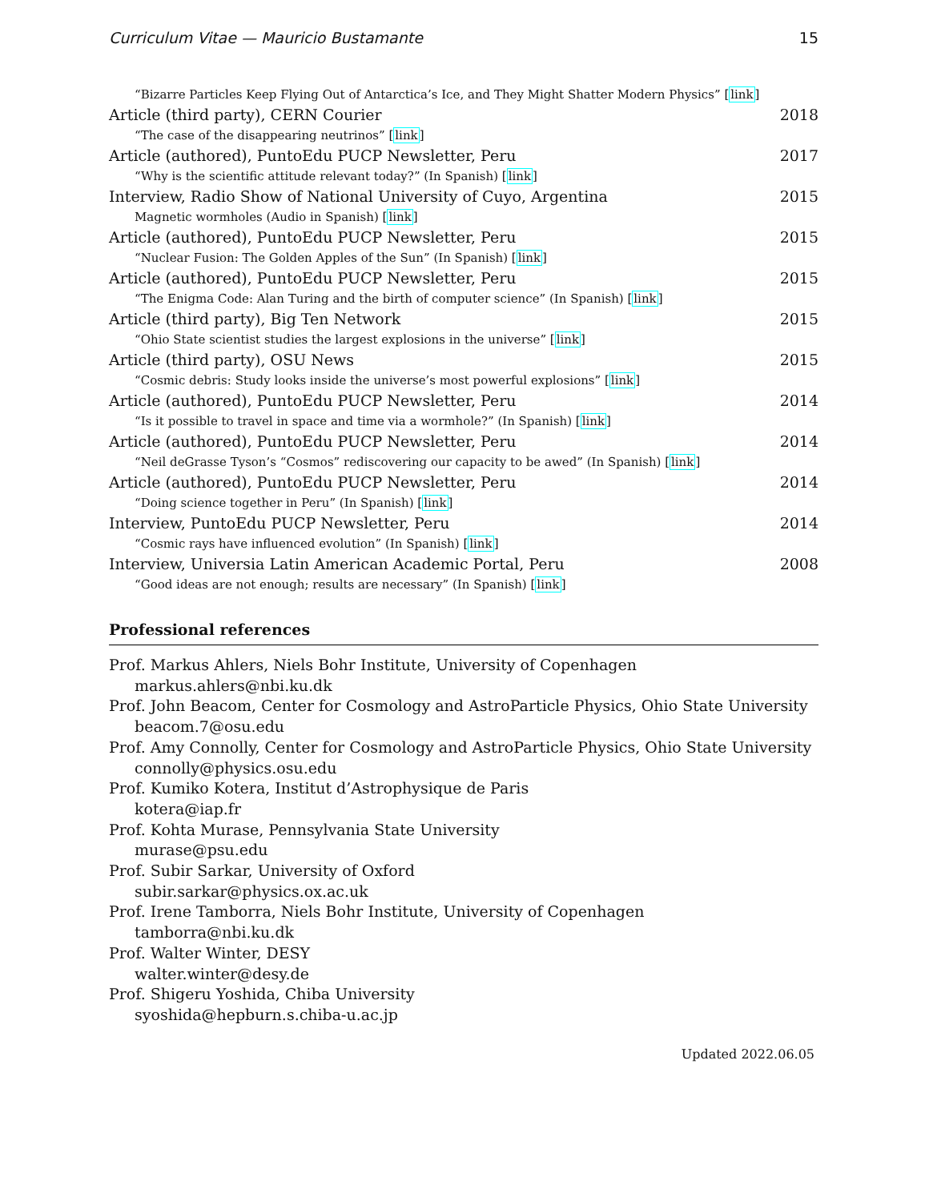Curriculum Vitae — Mauricio Bustamante 15
“Bizarre Particles Keep Flying Out of Antarctica’s Ice, and They Might Shatter Modern Physics” [link]
Article (third party), CERN Courier 2018
“The case of the disappearing neutrinos” [link]
Article (authored), PuntoEdu PUCP Newsletter, Peru 2017
“Why is the scientific attitude relevant today?” (In Spanish) [link]
Interview, Radio Show of National University of Cuyo, Argentina 2015
Magnetic wormholes (Audio in Spanish) [link]
Article (authored), PuntoEdu PUCP Newsletter, Peru 2015
“Nuclear Fusion: The Golden Apples of the Sun” (In Spanish) [link]
Article (authored), PuntoEdu PUCP Newsletter, Peru 2015
“The Enigma Code: Alan Turing and the birth of computer science” (In Spanish) [link]
Article (third party), Big Ten Network 2015
“Ohio State scientist studies the largest explosions in the universe” [link]
Article (third party), OSU News 2015
“Cosmic debris: Study looks inside the universe’s most powerful explosions” [link]
Article (authored), PuntoEdu PUCP Newsletter, Peru 2014
“Is it possible to travel in space and time via a wormhole?” (In Spanish) [link]
Article (authored), PuntoEdu PUCP Newsletter, Peru 2014
“Neil deGrasse Tyson’s “Cosmos” rediscovering our capacity to be awed” (In Spanish) [link]
Article (authored), PuntoEdu PUCP Newsletter, Peru 2014
“Doing science together in Peru” (In Spanish) [link]
Interview, PuntoEdu PUCP Newsletter, Peru 2014
“Cosmic rays have influenced evolution” (In Spanish) [link]
Interview, Universia Latin American Academic Portal, Peru 2008
“Good ideas are not enough; results are necessary” (In Spanish) [link]
Professional references
Prof. Markus Ahlers, Niels Bohr Institute, University of Copenhagen
markus.ahlers@nbi.ku.dk
Prof. John Beacom, Center for Cosmology and AstroParticle Physics, Ohio State University
beacom.7@osu.edu
Prof. Amy Connolly, Center for Cosmology and AstroParticle Physics, Ohio State University
connolly@physics.osu.edu
Prof. Kumiko Kotera, Institut d’Astrophysique de Paris
kotera@iap.fr
Prof. Kohta Murase, Pennsylvania State University
murase@psu.edu
Prof. Subir Sarkar, University of Oxford
subir.sarkar@physics.ox.ac.uk
Prof. Irene Tamborra, Niels Bohr Institute, University of Copenhagen
tamborra@nbi.ku.dk
Prof. Walter Winter, DESY
walter.winter@desy.de
Prof. Shigeru Yoshida, Chiba University
syoshida@hepburn.s.chiba-u.ac.jp
Updated 2022.06.05